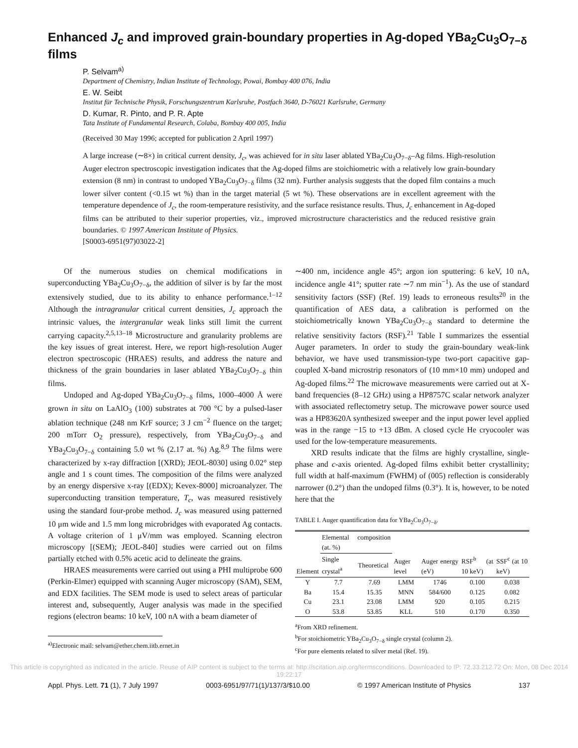Enhanced J<sub>c</sub> and improved grain-boundary properties in Ag-doped YBa<sub>2</sub>Cu<sub>3</sub>O<sub>7−δ</sub> films
P. Selvam<sup>a)</sup>
Department of Chemistry, Indian Institute of Technology, Powai, Bombay 400 076, India
E. W. Seibt
Institut für Technische Physik, Forschungszentrum Karlsruhe, Postfach 3640, D-76021 Karlsruhe, Germany
D. Kumar, R. Pinto, and P. R. Apte
Tata Institute of Fundamental Research, Colaba, Bombay 400 005, India
(Received 30 May 1996; accepted for publication 2 April 1997)
A large increase (∼8×) in critical current density, J<sub>c</sub>, was achieved for in situ laser ablated YBa<sub>2</sub>Cu<sub>3</sub>O<sub>7−δ</sub>–Ag films. High-resolution Auger electron spectroscopic investigation indicates that the Ag-doped films are stoichiometric with a relatively low grain-boundary extension (8 nm) in contrast to undoped YBa<sub>2</sub>Cu<sub>3</sub>O<sub>7−δ</sub> films (32 nm). Further analysis suggests that the doped film contains a much lower silver content (<0.15 wt %) than in the target material (5 wt %). These observations are in excellent agreement with the temperature dependence of J<sub>c</sub>, the room-temperature resistivity, and the surface resistance results. Thus, J<sub>c</sub> enhancement in Ag-doped films can be attributed to their superior properties, viz., improved microstructure characteristics and the reduced resistive grain boundaries. © 1997 American Institute of Physics.
[S0003-6951(97)03022-2]
Of the numerous studies on chemical modifications in superconducting YBa<sub>2</sub>Cu<sub>3</sub>O<sub>7−δ</sub>, the addition of silver is by far the most extensively studied, due to its ability to enhance performance.<sup>1–12</sup> Although the intragranular critical current densities, J<sub>c</sub> approach the intrinsic values, the intergranular weak links still limit the current carrying capacity.<sup>2,5,13–18</sup> Microstructure and granularity problems are the key issues of great interest. Here, we report high-resolution Auger electron spectroscopic (HRAES) results, and address the nature and thickness of the grain boundaries in laser ablated YBa<sub>2</sub>Cu<sub>3</sub>O<sub>7−δ</sub> thin films.
Undoped and Ag-doped YBa<sub>2</sub>Cu<sub>3</sub>O<sub>7−δ</sub> films, 1000–4000 Å were grown in situ on LaAlO<sub>3</sub> (100) substrates at 700 °C by a pulsed-laser ablation technique (248 nm KrF source; 3 J cm<sup>−2</sup> fluence on the target; 200 mTorr O<sub>2</sub> pressure), respectively, from YBa<sub>2</sub>Cu<sub>3</sub>O<sub>7−δ</sub> and YBa<sub>2</sub>Cu<sub>3</sub>O<sub>7−δ</sub> containing 5.0 wt % (2.17 at. %) Ag.<sup>8,9</sup> The films were characterized by x-ray diffraction [(XRD); JEOL-8030] using 0.02° step angle and 1 s count times. The composition of the films were analyzed by an energy dispersive x-ray [(EDX); Kevex-8000] microanalyzer. The superconducting transition temperature, T<sub>c</sub>, was measured resistively using the standard four-probe method. J<sub>c</sub> was measured using patterned 10 μm wide and 1.5 mm long microbridges with evaporated Ag contacts. A voltage criterion of 1 μV/mm was employed. Scanning electron microscopy [(SEM); JEOL-840] studies were carried out on films partially etched with 0.5% acetic acid to delineate the grains.
HRAES measurements were carried out using a PHI multiprobe 600 (Perkin-Elmer) equipped with scanning Auger microscopy (SAM), SEM, and EDX facilities. The SEM mode is used to select areas of particular interest and, subsequently, Auger analysis was made in the specified regions (electron beams: 10 keV, 100 nA with a beam diameter of
<sup>a)</sup> Electronic mail: selvam@ether.chem.iitb.ernet.in
∼400 nm, incidence angle 45°; argon ion sputtering: 6 keV, 10 nA, incidence angle 41°; sputter rate ∼7 nm min<sup>−1</sup>). As the use of standard sensitivity factors (SSF) (Ref. 19) leads to erroneous results<sup>20</sup> in the quantification of AES data, a calibration is performed on the stoichiometrically known YBa<sub>2</sub>Cu<sub>3</sub>O<sub>7−δ</sub> standard to determine the relative sensitivity factors (RSF).<sup>21</sup> Table I summarizes the essential Auger parameters. In order to study the grain-boundary weak-link behavior, we have used transmission-type two-port capacitive gap-coupled X-band microstrip resonators of (10 mm×10 mm) undoped and Ag-doped films.<sup>22</sup> The microwave measurements were carried out at X-band frequencies (8–12 GHz) using a HP8757C scalar network analyzer with associated reflectometry setup. The microwave power source used was a HP83620A synthesized sweeper and the input power level applied was in the range −15 to +13 dBm. A closed cycle He cryocooler was used for the low-temperature measurements.
XRD results indicate that the films are highly crystalline, single-phase and c-axis oriented. Ag-doped films exhibit better crystallinity; full width at half-maximum (FWHM) of (005) reflection is considerably narrower (0.2°) than the undoped films (0.3°). It is, however, to be noted here that the
TABLE I. Auger quantification data for YBa<sub>2</sub>Cu<sub>3</sub>O<sub>7−δ</sub>.
| Element | Elemental composition (at. %) | | Auger level | Auger energy (eV) | RSF<sup>b</sup> (at 10 keV) | SSF<sup>c</sup> (at 10 keV) |
| --- | --- | --- | --- | --- | --- | --- |
| | Single crystal<sup>a</sup> | Theoretical | | | | |
| Y | 7.7 | 7.69 | LMM | 1746 | 0.100 | 0.038 |
| Ba | 15.4 | 15.35 | MNN | 584/600 | 0.125 | 0.082 |
| Cu | 23.1 | 23.08 | LMM | 920 | 0.105 | 0.215 |
| O | 53.8 | 53.85 | KLL | 510 | 0.170 | 0.350 |
<sup>a</sup> From XRD refinement.
<sup>b</sup> For stoichiometric YBa<sub>2</sub>Cu<sub>3</sub>O<sub>7−δ</sub> single crystal (column 2).
<sup>c</sup> For pure elements related to silver metal (Ref. 19).
This article is copyrighted as indicated in the article. Reuse of AIP content is subject to the terms at: http://scitation.aip.org/termsconditions. Downloaded to IP: 72.33.212.72 On: Mon, 08 Dec 2014 19:22:17
Appl. Phys. Lett. 71 (1), 7 July 1997 0003-6951/97/71(1)/137/3/$10.00 © 1997 American Institute of Physics 137